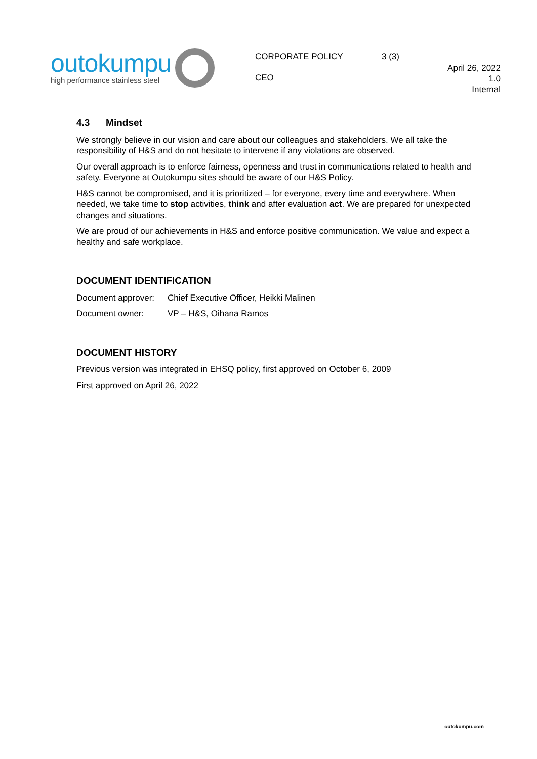outokumpu
high performance stainless steel
CORPORATE POLICY
CEO
3 (3)
April 26, 2022
1.0
Internal
4.3 Mindset
We strongly believe in our vision and care about our colleagues and stakeholders. We all take the responsibility of H&S and do not hesitate to intervene if any violations are observed.
Our overall approach is to enforce fairness, openness and trust in communications related to health and safety. Everyone at Outokumpu sites should be aware of our H&S Policy.
H&S cannot be compromised, and it is prioritized – for everyone, every time and everywhere. When needed, we take time to stop activities, think and after evaluation act. We are prepared for unexpected changes and situations.
We are proud of our achievements in H&S and enforce positive communication. We value and expect a healthy and safe workplace.
DOCUMENT IDENTIFICATION
Document approver: Chief Executive Officer, Heikki Malinen
Document owner: VP – H&S, Oihana Ramos
DOCUMENT HISTORY
Previous version was integrated in EHSQ policy, first approved on October 6, 2009
First approved on April 26, 2022
outokumpu.com